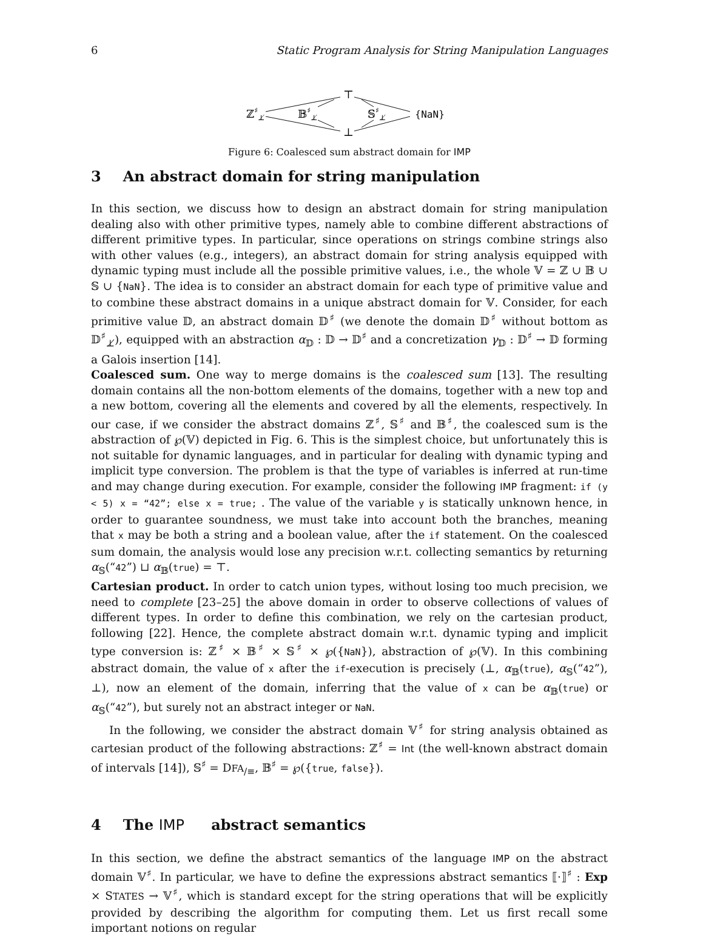6 Static Program Analysis for String Manipulation Languages
⊤
⊥
ℤ♯⊥̸
𝔹♯⊥̸
𝕊♯⊥̸
{NaN}
Figure 6: Coalesced sum abstract domain for IMP
3 An abstract domain for string manipulation
In this section, we discuss how to design an abstract domain for string manipulation dealing also with other primitive types, namely able to combine different abstractions of different primitive types. In particular, since operations on strings combine strings also with other values (e.g., integers), an abstract domain for string analysis equipped with dynamic typing must include all the possible primitive values, i.e., the whole 𝕍 = ℤ ∪ 𝔹 ∪ 𝕊 ∪ {NaN}. The idea is to consider an abstract domain for each type of primitive value and to combine these abstract domains in a unique abstract domain for 𝕍. Consider, for each primitive value 𝔻, an abstract domain 𝔻<sup>♯</sup> (we denote the domain 𝔻<sup>♯</sup> without bottom as 𝔻<sup>♯</sup><sub>⊥̸</sub>), equipped with an abstraction α<sub>𝔻</sub> : 𝔻 → 𝔻<sup>♯</sup> and a concretization γ<sub>𝔻</sub> : 𝔻<sup>♯</sup> → 𝔻 forming a Galois insertion [14].
Coalesced sum. One way to merge domains is the coalesced sum [13]. The resulting domain contains all the non-bottom elements of the domains, together with a new top and a new bottom, covering all the elements and covered by all the elements, respectively. In our case, if we consider the abstract domains ℤ<sup>♯</sup>, 𝕊<sup>♯</sup> and 𝔹<sup>♯</sup>, the coalesced sum is the abstraction of ℘(𝕍) depicted in Fig. 6. This is the simplest choice, but unfortunately this is not suitable for dynamic languages, and in particular for dealing with dynamic typing and implicit type conversion. The problem is that the type of variables is inferred at run-time and may change during execution. For example, consider the following IMP fragment: if (y < 5) x = “42”; else x = true; . The value of the variable y is statically unknown hence, in order to guarantee soundness, we must take into account both the branches, meaning that x may be both a string and a boolean value, after the if statement. On the coalesced sum domain, the analysis would lose any precision w.r.t. collecting semantics by returning α<sub>𝕊</sub>(“42”) ⊔ α<sub>𝔹</sub>(true) = ⊤.
Cartesian product. In order to catch union types, without losing too much precision, we need to complete [23–25] the above domain in order to observe collections of values of different types. In order to define this combination, we rely on the cartesian product, following [22]. Hence, the complete abstract domain w.r.t. dynamic typing and implicit type conversion is: ℤ<sup>♯</sup> × 𝔹<sup>♯</sup> × 𝕊<sup>♯</sup> × ℘({NaN}), abstraction of ℘(𝕍). In this combining abstract domain, the value of x after the if-execution is precisely (⊥, α<sub>𝔹</sub>(true), α<sub>𝕊</sub>(“42”), ⊥), now an element of the domain, inferring that the value of x can be α<sub>𝔹</sub>(true) or α<sub>𝕊</sub>(“42”), but surely not an abstract integer or NaN.
In the following, we consider the abstract domain 𝕍<sup>♯</sup> for string analysis obtained as cartesian product of the following abstractions: ℤ<sup>♯</sup> = Int (the well-known abstract domain of intervals [14]), 𝕊<sup>♯</sup> = DFA<sub>/≡</sub>, 𝔹<sup>♯</sup> = ℘({true, false}).
4 The IMP abstract semantics
In this section, we define the abstract semantics of the language IMP on the abstract domain 𝕍<sup>♯</sup>. In particular, we have to define the expressions abstract semantics ⟦·⟧<sup>♯</sup> : Exp × STATES → 𝕍<sup>♯</sup>, which is standard except for the string operations that will be explicitly provided by describing the algorithm for computing them. Let us first recall some important notions on regular